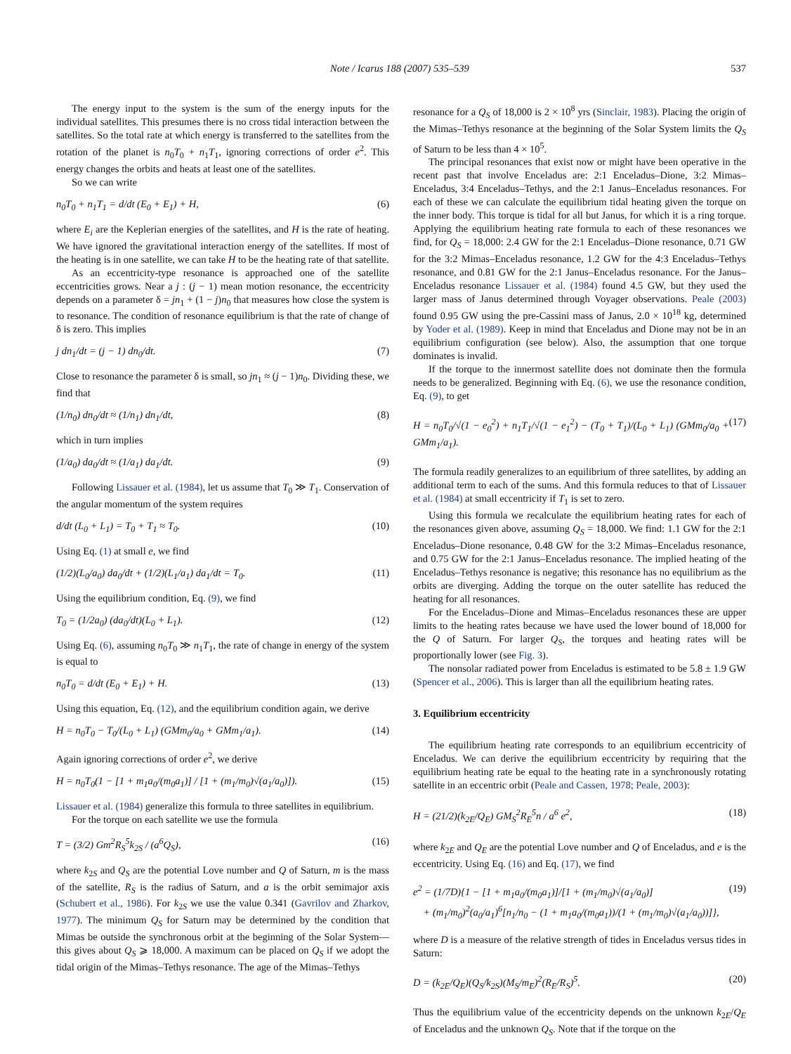Note / Icarus 188 (2007) 535–539 537
The energy input to the system is the sum of the energy inputs for the individual satellites. This presumes there is no cross tidal interaction between the satellites. So the total rate at which energy is transferred to the satellites from the rotation of the planet is n<sub>0</sub>T<sub>0</sub> + n<sub>1</sub>T<sub>1</sub>, ignoring corrections of order e<sup>2</sup>. This energy changes the orbits and heats at least one of the satellites.
So we can write
n<sub>0</sub>T<sub>0</sub> + n<sub>1</sub>T<sub>1</sub> = d/dt (E<sub>0</sub> + E<sub>1</sub>) + H, (6)
where E<sub>i</sub> are the Keplerian energies of the satellites, and H is the rate of heating. We have ignored the gravitational interaction energy of the satellites. If most of the heating is in one satellite, we can take H to be the heating rate of that satellite.
As an eccentricity-type resonance is approached one of the satellite eccentricities grows. Near a j : (j − 1) mean motion resonance, the eccentricity depends on a parameter δ = jn<sub>1</sub> + (1 − j)n<sub>0</sub> that measures how close the system is to resonance. The condition of resonance equilibrium is that the rate of change of δ is zero. This implies
j dn<sub>1</sub>/dt = (j − 1) dn<sub>0</sub>/dt. (7)
Close to resonance the parameter δ is small, so jn<sub>1</sub> ≈ (j − 1)n<sub>0</sub>. Dividing these, we find that
(1/n<sub>0</sub>) dn<sub>0</sub>/dt ≈ (1/n<sub>1</sub>) dn<sub>1</sub>/dt, (8)
which in turn implies
(1/a<sub>0</sub>) da<sub>0</sub>/dt ≈ (1/a<sub>1</sub>) da<sub>1</sub>/dt. (9)
Following Lissauer et al. (1984), let us assume that T<sub>0</sub> ≫ T<sub>1</sub>. Conservation of the angular momentum of the system requires
d/dt (L<sub>0</sub> + L<sub>1</sub>) = T<sub>0</sub> + T<sub>1</sub> ≈ T<sub>0</sub>. (10)
Using Eq. (1) at small e, we find
(1/2)(L<sub>0</sub>/a<sub>0</sub>) da<sub>0</sub>/dt + (1/2)(L<sub>1</sub>/a<sub>1</sub>) da<sub>1</sub>/dt = T<sub>0</sub>. (11)
Using the equilibrium condition, Eq. (9), we find
T<sub>0</sub> = (1/2a<sub>0</sub>) (da<sub>0</sub>/dt)(L<sub>0</sub> + L<sub>1</sub>). (12)
Using Eq. (6), assuming n<sub>0</sub>T<sub>0</sub> ≫ n<sub>1</sub>T<sub>1</sub>, the rate of change in energy of the system is equal to
n<sub>0</sub>T<sub>0</sub> = d/dt (E<sub>0</sub> + E<sub>1</sub>) + H. (13)
Using this equation, Eq. (12), and the equilibrium condition again, we derive
H = n<sub>0</sub>T<sub>0</sub> − T<sub>0</sub>/(L<sub>0</sub> + L<sub>1</sub>) (GMm<sub>0</sub>/a<sub>0</sub> + GMm<sub>1</sub>/a<sub>1</sub>). (14)
Again ignoring corrections of order e<sup>2</sup>, we derive
H = n<sub>0</sub>T<sub>0</sub>(1 − [1 + m<sub>1</sub>a<sub>0</sub>/(m<sub>0</sub>a<sub>1</sub>)] / [1 + (m<sub>1</sub>/m<sub>0</sub>)√(a<sub>1</sub>/a<sub>0</sub>)]). (15)
Lissauer et al. (1984) generalize this formula to three satellites in equilibrium.
For the torque on each satellite we use the formula
T = (3/2) Gm<sup>2</sup>R<sub>S</sub><sup>5</sup>k<sub>2S</sub> / (a<sup>6</sup>Q<sub>S</sub>), (16)
where k<sub>2S</sub> and Q<sub>S</sub> are the potential Love number and Q of Saturn, m is the mass of the satellite, R<sub>S</sub> is the radius of Saturn, and a is the orbit semimajor axis (Schubert et al., 1986). For k<sub>2S</sub> we use the value 0.341 (Gavrilov and Zharkov, 1977). The minimum Q<sub>S</sub> for Saturn may be determined by the condition that Mimas be outside the synchronous orbit at the beginning of the Solar System—this gives about Q<sub>S</sub> ⩾ 18,000. A maximum can be placed on Q<sub>S</sub> if we adopt the tidal origin of the Mimas–Tethys resonance. The age of the Mimas–Tethys
resonance for a Q<sub>S</sub> of 18,000 is 2 × 10<sup>8</sup> yrs (Sinclair, 1983). Placing the origin of the Mimas–Tethys resonance at the beginning of the Solar System limits the Q<sub>S</sub> of Saturn to be less than 4 × 10<sup>5</sup>.
The principal resonances that exist now or might have been operative in the recent past that involve Enceladus are: 2:1 Enceladus–Dione, 3:2 Mimas–Enceladus, 3:4 Enceladus–Tethys, and the 2:1 Janus–Enceladus resonances. For each of these we can calculate the equilibrium tidal heating given the torque on the inner body. This torque is tidal for all but Janus, for which it is a ring torque. Applying the equilibrium heating rate formula to each of these resonances we find, for Q<sub>S</sub> = 18,000: 2.4 GW for the 2:1 Enceladus–Dione resonance, 0.71 GW for the 3:2 Mimas–Enceladus resonance, 1.2 GW for the 4:3 Enceladus–Tethys resonance, and 0.81 GW for the 2:1 Janus–Enceladus resonance. For the Janus–Enceladus resonance Lissauer et al. (1984) found 4.5 GW, but they used the larger mass of Janus determined through Voyager observations. Peale (2003) found 0.95 GW using the pre-Cassini mass of Janus, 2.0 × 10<sup>18</sup> kg, determined by Yoder et al. (1989). Keep in mind that Enceladus and Dione may not be in an equilibrium configuration (see below). Also, the assumption that one torque dominates is invalid.
If the torque to the innermost satellite does not dominate then the formula needs to be generalized. Beginning with Eq. (6), we use the resonance condition, Eq. (9), to get
H = n<sub>0</sub>T<sub>0</sub>/√(1 − e<sub>0</sub><sup>2</sup>) + n<sub>1</sub>T<sub>1</sub>/√(1 − e<sub>1</sub><sup>2</sup>) − (T<sub>0</sub> + T<sub>1</sub>)/(L<sub>0</sub> + L<sub>1</sub>) (GMm<sub>0</sub>/a<sub>0</sub> + GMm<sub>1</sub>/a<sub>1</sub>). (17)
The formula readily generalizes to an equilibrium of three satellites, by adding an additional term to each of the sums. And this formula reduces to that of Lissauer et al. (1984) at small eccentricity if T<sub>1</sub> is set to zero.
Using this formula we recalculate the equilibrium heating rates for each of the resonances given above, assuming Q<sub>S</sub> = 18,000. We find: 1.1 GW for the 2:1 Enceladus–Dione resonance, 0.48 GW for the 3:2 Mimas–Enceladus resonance, and 0.75 GW for the 2:1 Janus–Enceladus resonance. The implied heating of the Enceladus–Tethys resonance is negative; this resonance has no equilibrium as the orbits are diverging. Adding the torque on the outer satellite has reduced the heating for all resonances.
For the Enceladus–Dione and Mimas–Enceladus resonances these are upper limits to the heating rates because we have used the lower bound of 18,000 for the Q of Saturn. For larger Q<sub>S</sub>, the torques and heating rates will be proportionally lower (see Fig. 3).
The nonsolar radiated power from Enceladus is estimated to be 5.8 ± 1.9 GW (Spencer et al., 2006). This is larger than all the equilibrium heating rates.
3. Equilibrium eccentricity
The equilibrium heating rate corresponds to an equilibrium eccentricity of Enceladus. We can derive the equilibrium eccentricity by requiring that the equilibrium heating rate be equal to the heating rate in a synchronously rotating satellite in an eccentric orbit (Peale and Cassen, 1978; Peale, 2003):
H = (21/2)(k<sub>2E</sub>/Q<sub>E</sub>) GM<sub>S</sub><sup>2</sup>R<sub>E</sub><sup>5</sup>n / a<sup>6</sup> e<sup>2</sup>, (18)
where k<sub>2E</sub> and Q<sub>E</sub> are the potential Love number and Q of Enceladus, and e is the eccentricity. Using Eq. (16) and Eq. (17), we find
e<sup>2</sup> = (1/7D){1 − [1 + m<sub>1</sub>a<sub>0</sub>/(m<sub>0</sub>a<sub>1</sub>)]/[1 + (m<sub>1</sub>/m<sub>0</sub>)√(a<sub>1</sub>/a<sub>0</sub>)]
+ (m<sub>1</sub>/m<sub>0</sub>)<sup>2</sup>(a<sub>0</sub>/a<sub>1</sub>)<sup>6</sup>[n<sub>1</sub>/n<sub>0</sub> − (1 + m<sub>1</sub>a<sub>0</sub>/(m<sub>0</sub>a<sub>1</sub>))/(1 + (m<sub>1</sub>/m<sub>0</sub>)√(a<sub>1</sub>/a<sub>0</sub>))]}, (19)
where D is a measure of the relative strength of tides in Enceladus versus tides in Saturn:
D = (k<sub>2E</sub>/Q<sub>E</sub>)(Q<sub>S</sub>/k<sub>2S</sub>)(M<sub>S</sub>/m<sub>E</sub>)<sup>2</sup>(R<sub>E</sub>/R<sub>S</sub>)<sup>5</sup>. (20)
Thus the equilibrium value of the eccentricity depends on the unknown k<sub>2E</sub>/Q<sub>E</sub> of Enceladus and the unknown Q<sub>S</sub>. Note that if the torque on the